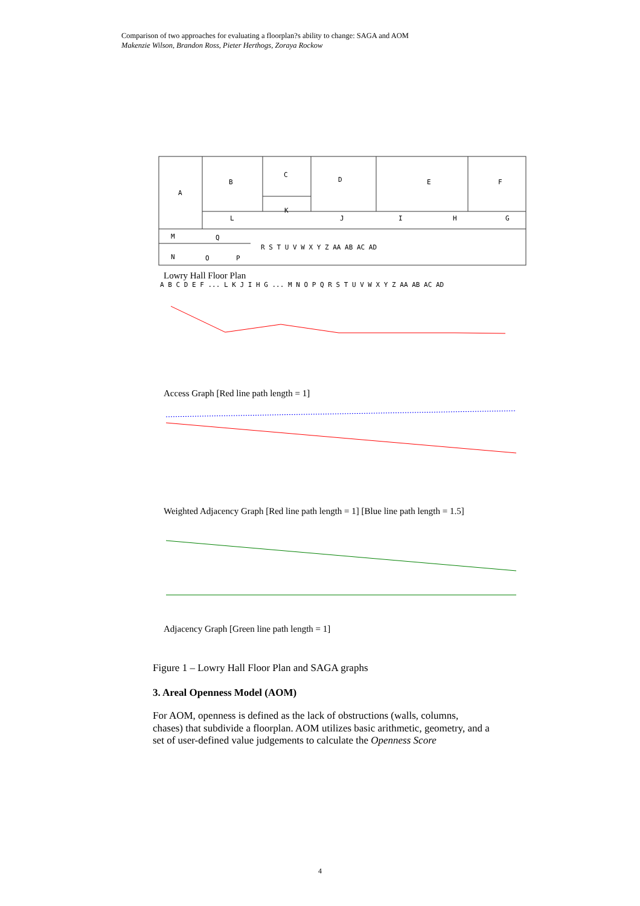Comparison of two approaches for evaluating a floorplan?s ability to change: SAGA and AOM
Makenzie Wilson, Brandon Ross, Pieter Herthogs, Zoraya Rockow
A
B
C
D
E
F
L
K
J
I
H
G
M
Q
N
O
P
R S T U V W X Y Z AA AB AC AD
Lowry Hall Floor Plan
A B C D E F ... L K J I H G ... M N O P Q R S T U V W X Y Z AA AB AC AD
Access Graph [Red line path length = 1]
Weighted Adjacency Graph [Red line path length = 1] [Blue line path length = 1.5]
Adjacency Graph [Green line path length = 1]
Figure 1 – Lowry Hall Floor Plan and SAGA graphs
3. Areal Openness Model (AOM)
For AOM, openness is defined as the lack of obstructions (walls, columns, chases) that subdivide a floorplan. AOM utilizes basic arithmetic, geometry, and a set of user-defined value judgements to calculate the Openness Score
4